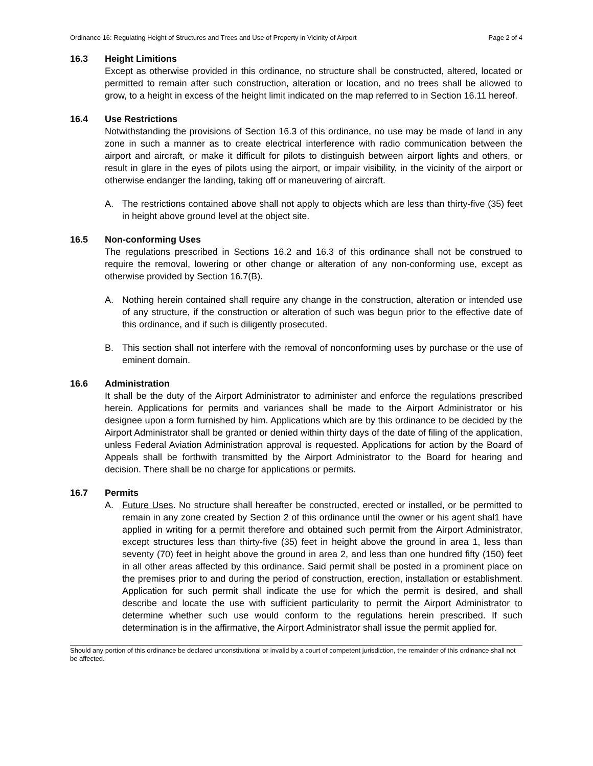Ordinance 16: Regulating Height of Structures and Trees and Use of Property in Vicinity of Airport Page 2 of 4
16.3 Height Limitions
Except as otherwise provided in this ordinance, no structure shall be constructed, altered, located or permitted to remain after such construction, alteration or location, and no trees shall be allowed to grow, to a height in excess of the height limit indicated on the map referred to in Section 16.11 hereof.
16.4 Use Restrictions
Notwithstanding the provisions of Section 16.3 of this ordinance, no use may be made of land in any zone in such a manner as to create electrical interference with radio communication between the airport and aircraft, or make it difficult for pilots to distinguish between airport lights and others, or result in glare in the eyes of pilots using the airport, or impair visibility, in the vicinity of the airport or otherwise endanger the landing, taking off or maneuvering of aircraft.
A. The restrictions contained above shall not apply to objects which are less than thirty-five (35) feet in height above ground level at the object site.
16.5 Non-conforming Uses
The regulations prescribed in Sections 16.2 and 16.3 of this ordinance shall not be construed to require the removal, lowering or other change or alteration of any non-conforming use, except as otherwise provided by Section 16.7(B).
A. Nothing herein contained shall require any change in the construction, alteration or intended use of any structure, if the construction or alteration of such was begun prior to the effective date of this ordinance, and if such is diligently prosecuted.
B. This section shall not interfere with the removal of nonconforming uses by purchase or the use of eminent domain.
16.6 Administration
It shall be the duty of the Airport Administrator to administer and enforce the regulations prescribed herein. Applications for permits and variances shall be made to the Airport Administrator or his designee upon a form furnished by him. Applications which are by this ordinance to be decided by the Airport Administrator shall be granted or denied within thirty days of the date of filing of the application, unless Federal Aviation Administration approval is requested. Applications for action by the Board of Appeals shall be forthwith transmitted by the Airport Administrator to the Board for hearing and decision. There shall be no charge for applications or permits.
16.7 Permits
A. Future Uses. No structure shall hereafter be constructed, erected or installed, or be permitted to remain in any zone created by Section 2 of this ordinance until the owner or his agent shal1 have applied in writing for a permit therefore and obtained such permit from the Airport Administrator, except structures less than thirty-five (35) feet in height above the ground in area 1, less than seventy (70) feet in height above the ground in area 2, and less than one hundred fifty (150) feet in all other areas affected by this ordinance. Said permit shall be posted in a prominent place on the premises prior to and during the period of construction, erection, installation or establishment. Application for such permit shall indicate the use for which the permit is desired, and shall describe and locate the use with sufficient particularity to permit the Airport Administrator to determine whether such use would conform to the regulations herein prescribed. If such determination is in the affirmative, the Airport Administrator shall issue the permit applied for.
Should any portion of this ordinance be declared unconstitutional or invalid by a court of competent jurisdiction, the remainder of this ordinance shall not be affected.